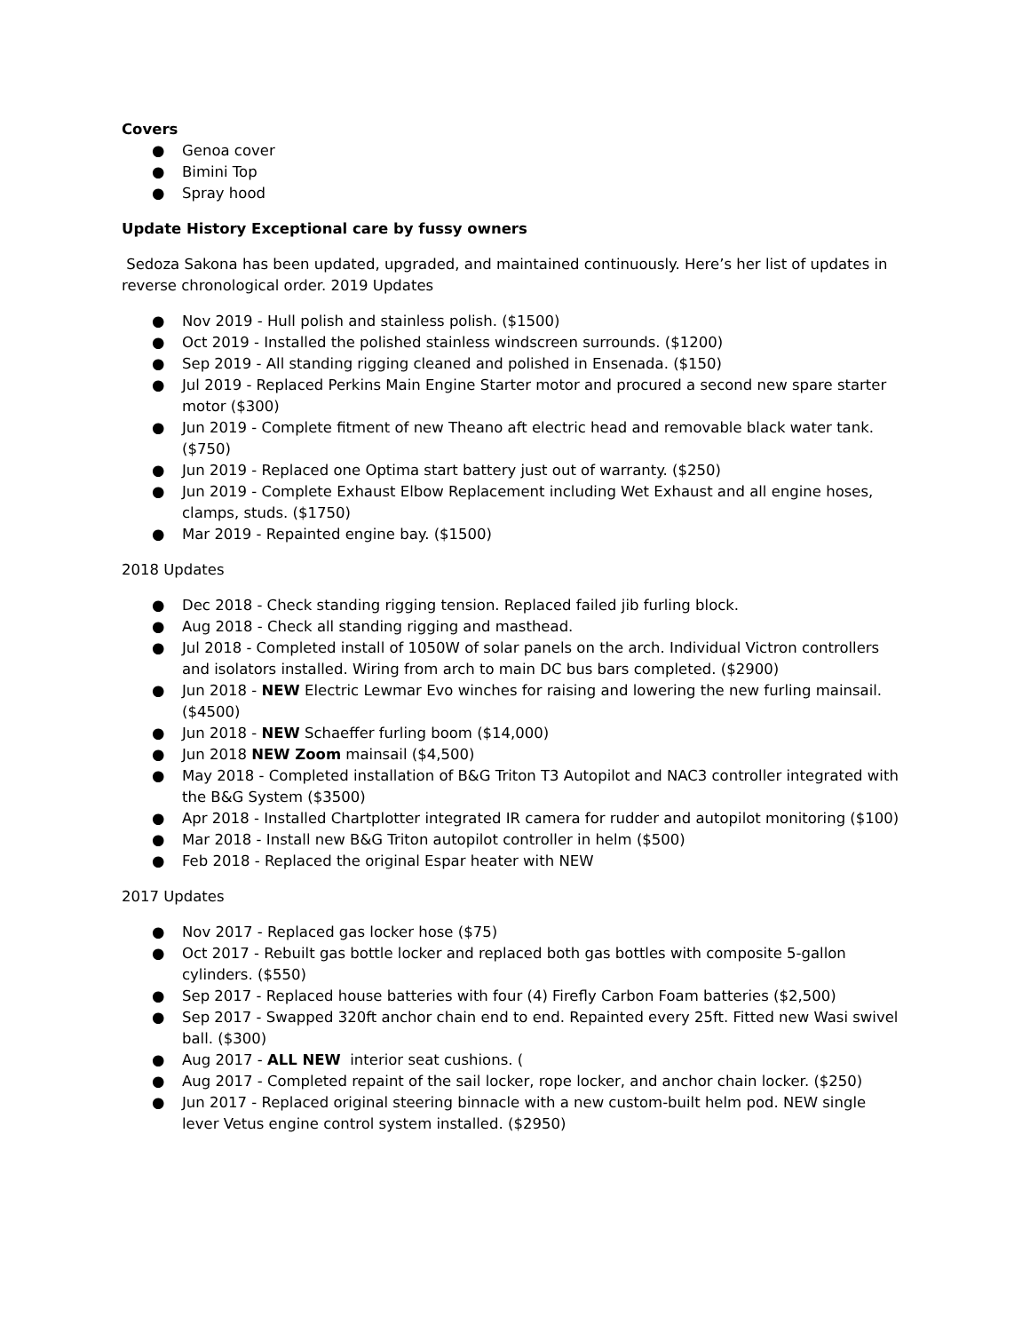Covers
● Genoa cover
● Bimini Top
● Spray hood
Update History Exceptional care by fussy owners
Sedoza Sakona has been updated, upgraded, and maintained continuously. Here’s her list of updates in reverse chronological order. 2019 Updates
● Nov 2019 - Hull polish and stainless polish. ($1500)
● Oct 2019 - Installed the polished stainless windscreen surrounds. ($1200)
● Sep 2019 - All standing rigging cleaned and polished in Ensenada. ($150)
● Jul 2019 - Replaced Perkins Main Engine Starter motor and procured a second new spare starter motor ($300)
● Jun 2019 - Complete fitment of new Theano aft electric head and removable black water tank. ($750)
● Jun 2019 - Replaced one Optima start battery just out of warranty. ($250)
● Jun 2019 - Complete Exhaust Elbow Replacement including Wet Exhaust and all engine hoses, clamps, studs. ($1750)
● Mar 2019 - Repainted engine bay. ($1500)
2018 Updates
● Dec 2018 - Check standing rigging tension. Replaced failed jib furling block.
● Aug 2018 - Check all standing rigging and masthead.
● Jul 2018 - Completed install of 1050W of solar panels on the arch. Individual Victron controllers and isolators installed. Wiring from arch to main DC bus bars completed. ($2900)
● Jun 2018 - NEW Electric Lewmar Evo winches for raising and lowering the new furling mainsail. ($4500)
● Jun 2018 - NEW Schaeffer furling boom ($14,000)
● Jun 2018 NEW Zoom mainsail ($4,500)
● May 2018 - Completed installation of B&G Triton T3 Autopilot and NAC3 controller integrated with the B&G System ($3500)
● Apr 2018 - Installed Chartplotter integrated IR camera for rudder and autopilot monitoring ($100)
● Mar 2018 - Install new B&G Triton autopilot controller in helm ($500)
● Feb 2018 - Replaced the original Espar heater with NEW
2017 Updates
● Nov 2017 - Replaced gas locker hose ($75)
● Oct 2017 - Rebuilt gas bottle locker and replaced both gas bottles with composite 5-gallon cylinders. ($550)
● Sep 2017 - Replaced house batteries with four (4) Firefly Carbon Foam batteries ($2,500)
● Sep 2017 - Swapped 320ft anchor chain end to end. Repainted every 25ft. Fitted new Wasi swivel ball. ($300)
● Aug 2017 - ALL NEW interior seat cushions. (
● Aug 2017 - Completed repaint of the sail locker, rope locker, and anchor chain locker. ($250)
● Jun 2017 - Replaced original steering binnacle with a new custom-built helm pod. NEW single lever Vetus engine control system installed. ($2950)